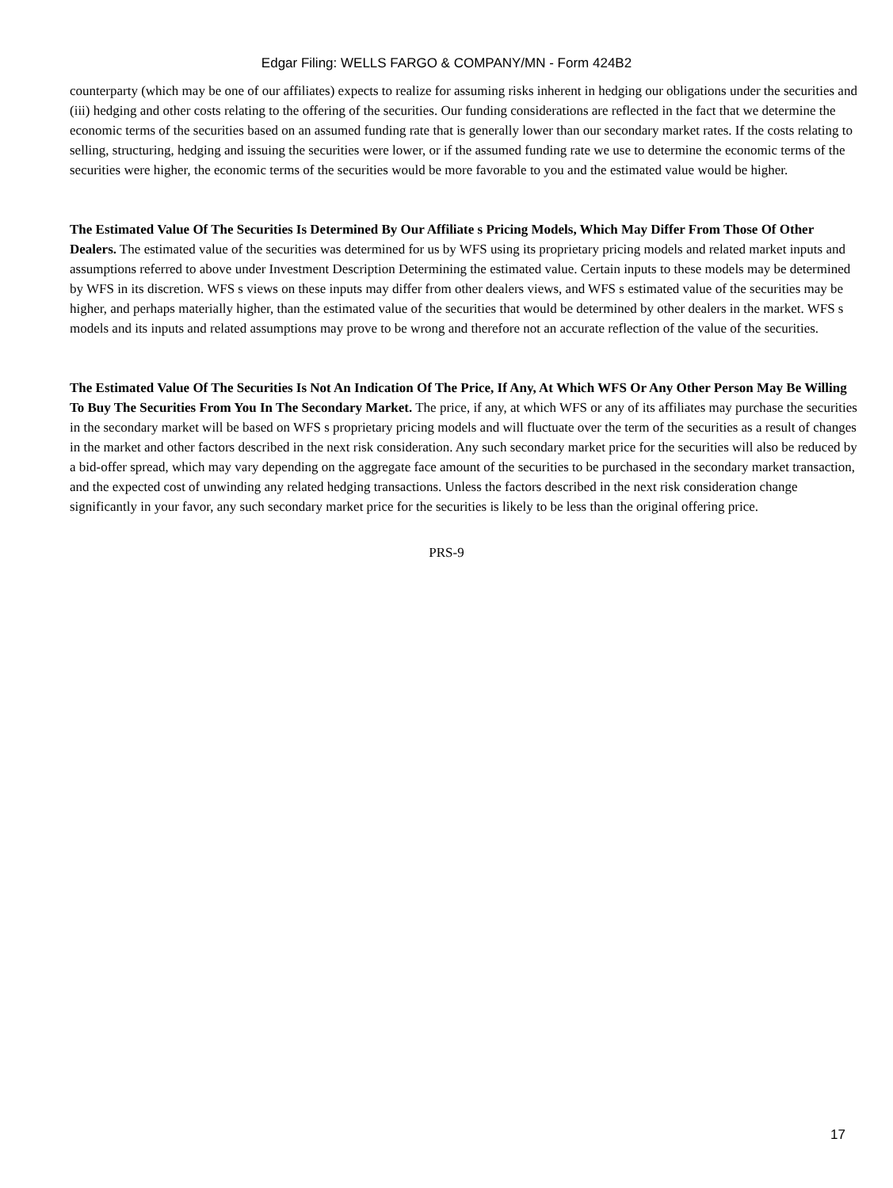Edgar Filing: WELLS FARGO & COMPANY/MN - Form 424B2
counterparty (which may be one of our affiliates) expects to realize for assuming risks inherent in hedging our obligations under the securities and (iii) hedging and other costs relating to the offering of the securities. Our funding considerations are reflected in the fact that we determine the economic terms of the securities based on an assumed funding rate that is generally lower than our secondary market rates. If the costs relating to selling, structuring, hedging and issuing the securities were lower, or if the assumed funding rate we use to determine the economic terms of the securities were higher, the economic terms of the securities would be more favorable to you and the estimated value would be higher.
The Estimated Value Of The Securities Is Determined By Our Affiliate s Pricing Models, Which May Differ From Those Of Other Dealers. The estimated value of the securities was determined for us by WFS using its proprietary pricing models and related market inputs and assumptions referred to above under Investment Description Determining the estimated value. Certain inputs to these models may be determined by WFS in its discretion. WFS s views on these inputs may differ from other dealers views, and WFS s estimated value of the securities may be higher, and perhaps materially higher, than the estimated value of the securities that would be determined by other dealers in the market. WFS s models and its inputs and related assumptions may prove to be wrong and therefore not an accurate reflection of the value of the securities.
The Estimated Value Of The Securities Is Not An Indication Of The Price, If Any, At Which WFS Or Any Other Person May Be Willing To Buy The Securities From You In The Secondary Market. The price, if any, at which WFS or any of its affiliates may purchase the securities in the secondary market will be based on WFS s proprietary pricing models and will fluctuate over the term of the securities as a result of changes in the market and other factors described in the next risk consideration. Any such secondary market price for the securities will also be reduced by a bid-offer spread, which may vary depending on the aggregate face amount of the securities to be purchased in the secondary market transaction, and the expected cost of unwinding any related hedging transactions. Unless the factors described in the next risk consideration change significantly in your favor, any such secondary market price for the securities is likely to be less than the original offering price.
PRS-9
17